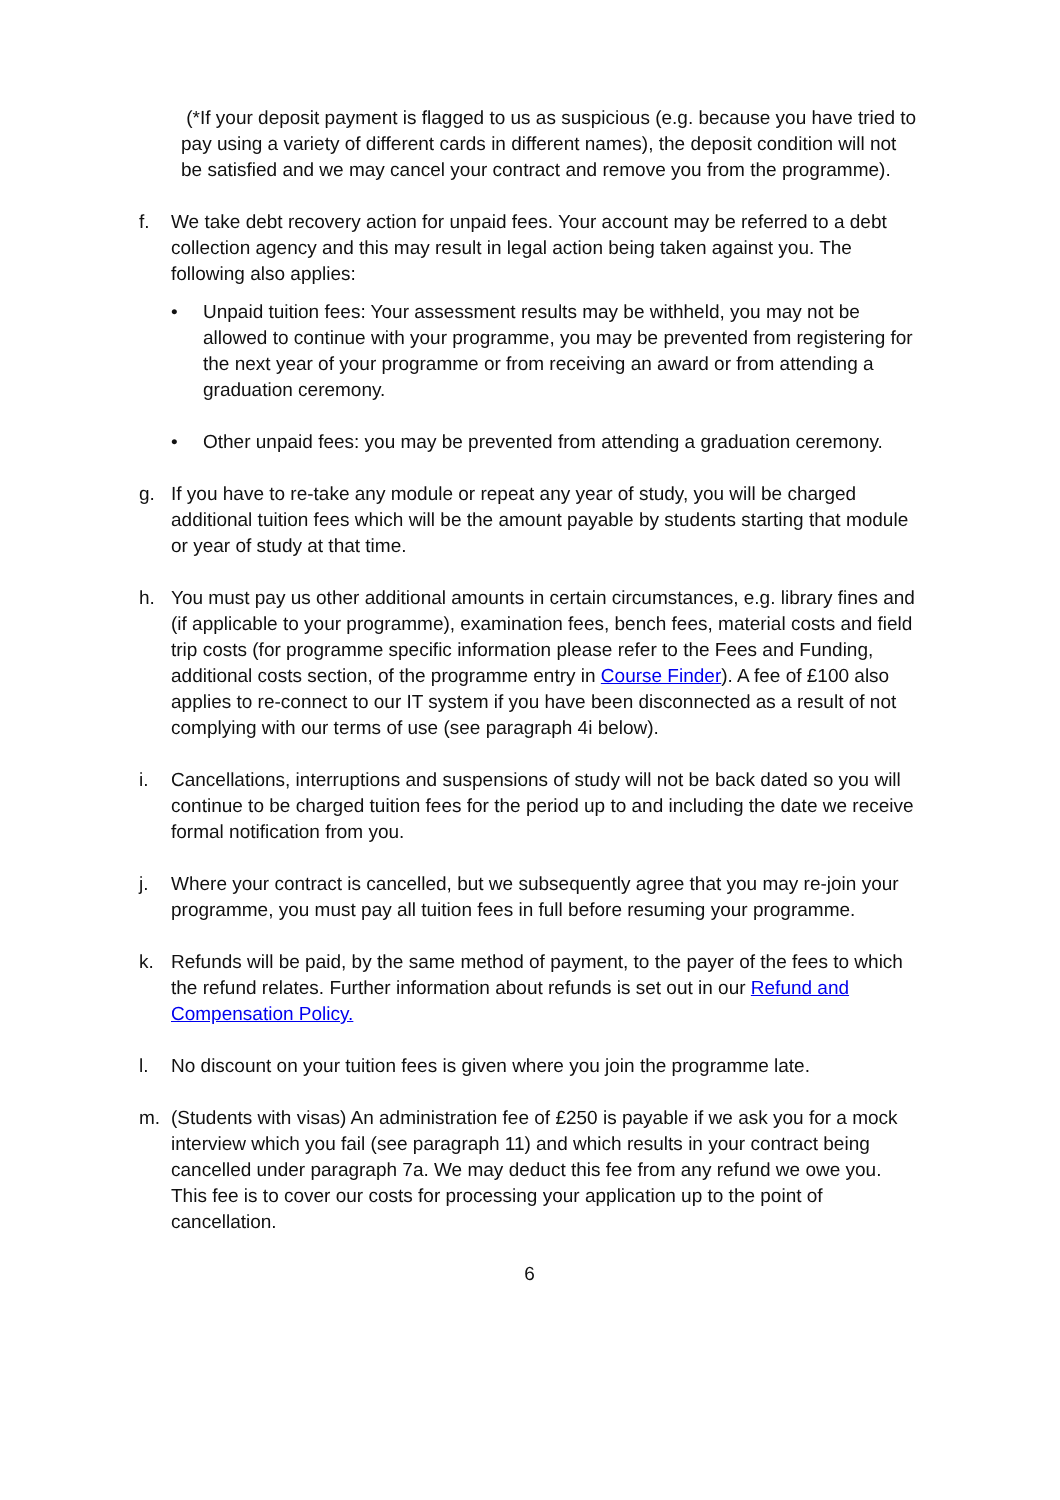(*If your deposit payment is flagged to us as suspicious (e.g. because you have tried to pay using a variety of different cards in different names), the deposit condition will not be satisfied and we may cancel your contract and remove you from the programme).
f. We take debt recovery action for unpaid fees. Your account may be referred to a debt collection agency and this may result in legal action being taken against you. The following also applies:
• Unpaid tuition fees: Your assessment results may be withheld, you may not be allowed to continue with your programme, you may be prevented from registering for the next year of your programme or from receiving an award or from attending a graduation ceremony.
• Other unpaid fees: you may be prevented from attending a graduation ceremony.
g. If you have to re-take any module or repeat any year of study, you will be charged additional tuition fees which will be the amount payable by students starting that module or year of study at that time.
h. You must pay us other additional amounts in certain circumstances, e.g. library fines and (if applicable to your programme), examination fees, bench fees, material costs and field trip costs (for programme specific information please refer to the Fees and Funding, additional costs section, of the programme entry in Course Finder). A fee of £100 also applies to re-connect to our IT system if you have been disconnected as a result of not complying with our terms of use (see paragraph 4i below).
i. Cancellations, interruptions and suspensions of study will not be back dated so you will continue to be charged tuition fees for the period up to and including the date we receive formal notification from you.
j. Where your contract is cancelled, but we subsequently agree that you may re-join your programme, you must pay all tuition fees in full before resuming your programme.
k. Refunds will be paid, by the same method of payment, to the payer of the fees to which the refund relates. Further information about refunds is set out in our Refund and Compensation Policy.
l. No discount on your tuition fees is given where you join the programme late.
m. (Students with visas) An administration fee of £250 is payable if we ask you for a mock interview which you fail (see paragraph 11) and which results in your contract being cancelled under paragraph 7a. We may deduct this fee from any refund we owe you. This fee is to cover our costs for processing your application up to the point of cancellation.
6